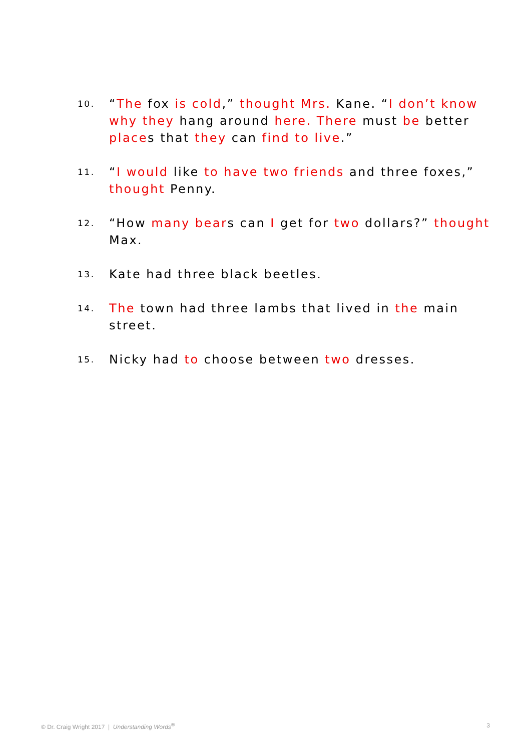10.
“The fox is cold,” thought Mrs. Kane. “I don’t know why they hang around here. There must be better places that they can find to live.”
11.
“I would like to have two friends and three foxes,” thought Penny.
12.
“How many bears can I get for two dollars?” thought Max.
13.
Kate had three black beetles.
14.
The town had three lambs that lived in the main street.
15.
Nicky had to choose between two dresses.
© Dr. Craig Wright 2017 | Understanding Words<sup>®</sup> 3